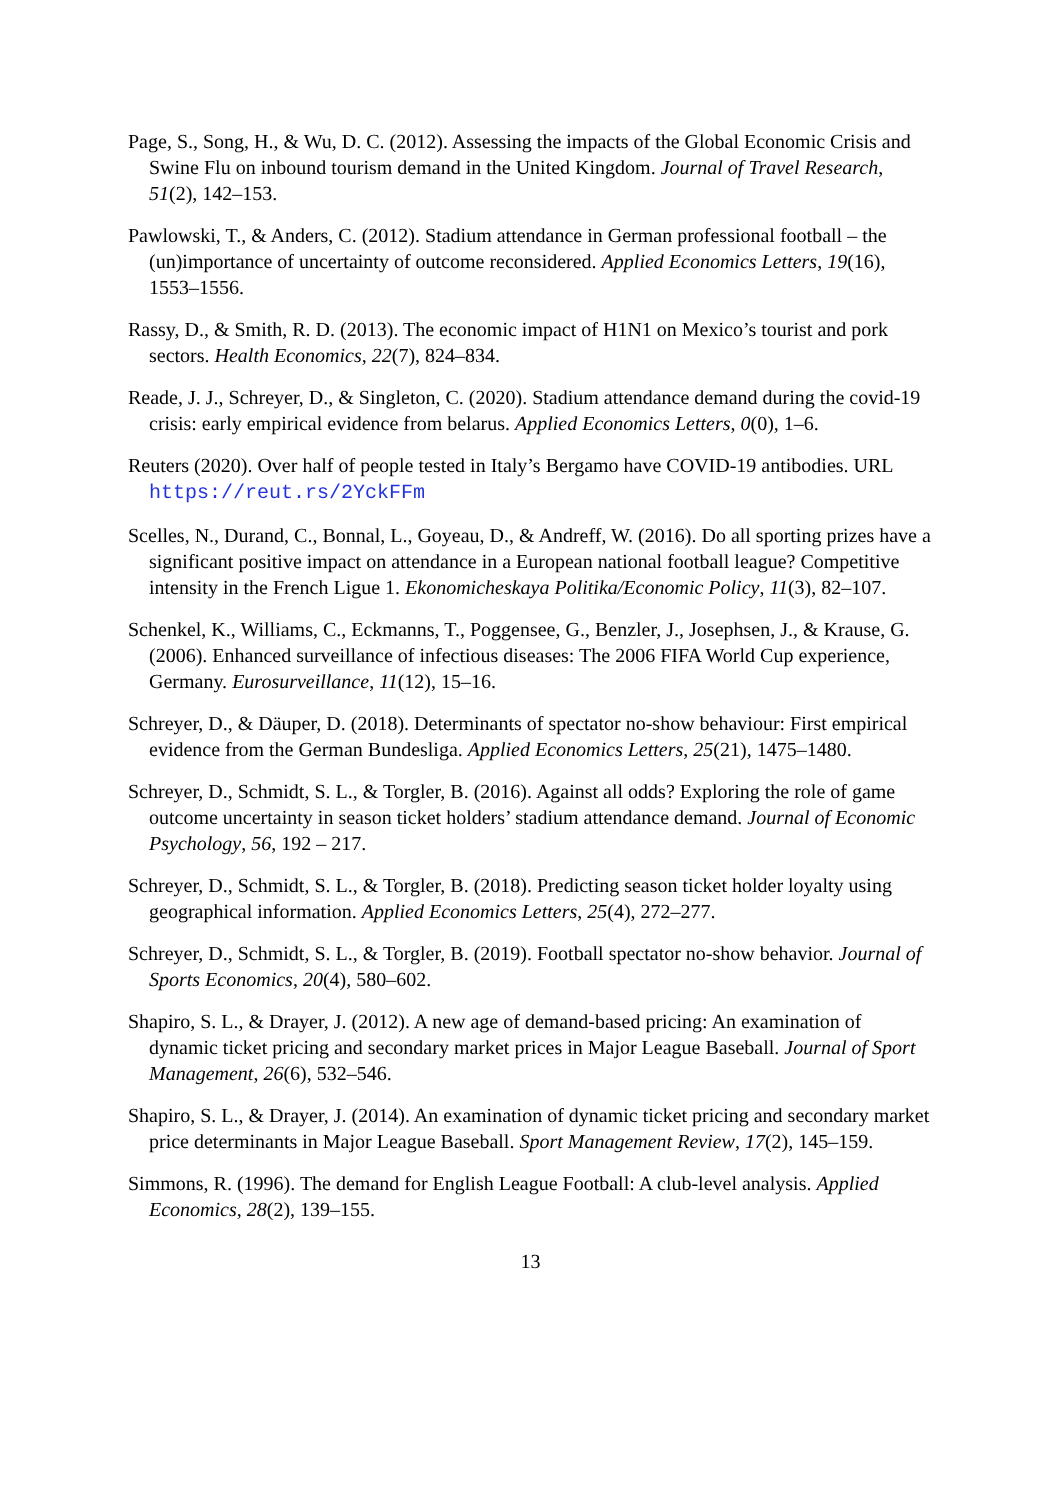Page, S., Song, H., & Wu, D. C. (2012). Assessing the impacts of the Global Economic Crisis and Swine Flu on inbound tourism demand in the United Kingdom. Journal of Travel Research, 51(2), 142–153.
Pawlowski, T., & Anders, C. (2012). Stadium attendance in German professional football – the (un)importance of uncertainty of outcome reconsidered. Applied Economics Letters, 19(16), 1553–1556.
Rassy, D., & Smith, R. D. (2013). The economic impact of H1N1 on Mexico’s tourist and pork sectors. Health Economics, 22(7), 824–834.
Reade, J. J., Schreyer, D., & Singleton, C. (2020). Stadium attendance demand during the covid-19 crisis: early empirical evidence from belarus. Applied Economics Letters, 0(0), 1–6.
Reuters (2020). Over half of people tested in Italy’s Bergamo have COVID-19 antibodies. URL https://reut.rs/2YckFFm
Scelles, N., Durand, C., Bonnal, L., Goyeau, D., & Andreff, W. (2016). Do all sporting prizes have a significant positive impact on attendance in a European national football league? Competitive intensity in the French Ligue 1. Ekonomicheskaya Politika/Economic Policy, 11(3), 82–107.
Schenkel, K., Williams, C., Eckmanns, T., Poggensee, G., Benzler, J., Josephsen, J., & Krause, G. (2006). Enhanced surveillance of infectious diseases: The 2006 FIFA World Cup experience, Germany. Eurosurveillance, 11(12), 15–16.
Schreyer, D., & Däuper, D. (2018). Determinants of spectator no-show behaviour: First empirical evidence from the German Bundesliga. Applied Economics Letters, 25(21), 1475–1480.
Schreyer, D., Schmidt, S. L., & Torgler, B. (2016). Against all odds? Exploring the role of game outcome uncertainty in season ticket holders’ stadium attendance demand. Journal of Economic Psychology, 56, 192 – 217.
Schreyer, D., Schmidt, S. L., & Torgler, B. (2018). Predicting season ticket holder loyalty using geographical information. Applied Economics Letters, 25(4), 272–277.
Schreyer, D., Schmidt, S. L., & Torgler, B. (2019). Football spectator no-show behavior. Journal of Sports Economics, 20(4), 580–602.
Shapiro, S. L., & Drayer, J. (2012). A new age of demand-based pricing: An examination of dynamic ticket pricing and secondary market prices in Major League Baseball. Journal of Sport Management, 26(6), 532–546.
Shapiro, S. L., & Drayer, J. (2014). An examination of dynamic ticket pricing and secondary market price determinants in Major League Baseball. Sport Management Review, 17(2), 145–159.
Simmons, R. (1996). The demand for English League Football: A club-level analysis. Applied Economics, 28(2), 139–155.
13